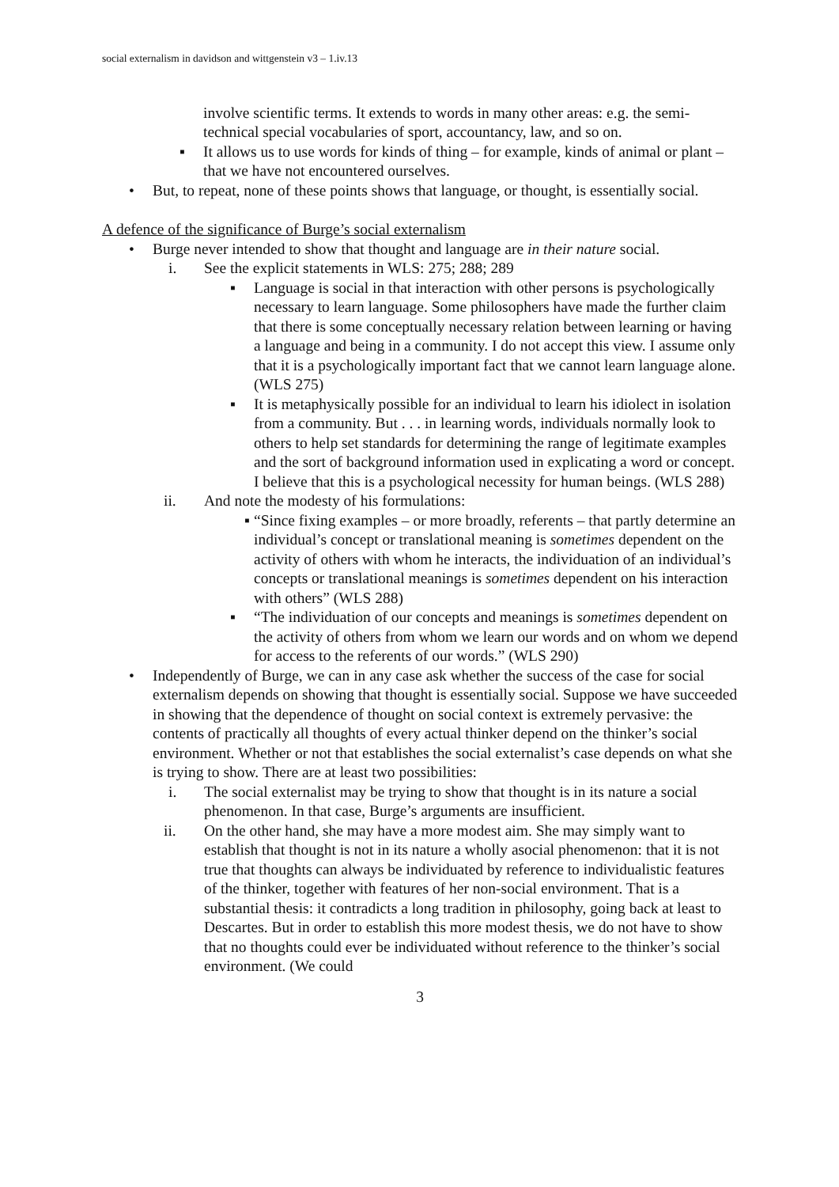social externalism in davidson and wittgenstein v3 – 1.iv.13
involve scientific terms. It extends to words in many other areas: e.g. the semi-technical special vocabularies of sport, accountancy, law, and so on.
▪ It allows us to use words for kinds of thing – for example, kinds of animal or plant – that we have not encountered ourselves.
• But, to repeat, none of these points shows that language, or thought, is essentially social.
A defence of the significance of Burge’s social externalism
• Burge never intended to show that thought and language are in their nature social.
i. See the explicit statements in WLS: 275; 288; 289
▪ Language is social in that interaction with other persons is psychologically necessary to learn language. Some philosophers have made the further claim that there is some conceptually necessary relation between learning or having a language and being in a community. I do not accept this view. I assume only that it is a psychologically important fact that we cannot learn language alone. (WLS 275)
▪ It is metaphysically possible for an individual to learn his idiolect in isolation from a community. But . . . in learning words, individuals normally look to others to help set standards for determining the range of legitimate examples and the sort of background information used in explicating a word or concept. I believe that this is a psychological necessity for human beings. (WLS 288)
ii. And note the modesty of his formulations:
▪ “Since fixing examples – or more broadly, referents – that partly determine an individual’s concept or translational meaning is sometimes dependent on the activity of others with whom he interacts, the individuation of an individual’s concepts or translational meanings is sometimes dependent on his interaction with others” (WLS 288)
▪ “The individuation of our concepts and meanings is sometimes dependent on the activity of others from whom we learn our words and on whom we depend for access to the referents of our words.” (WLS 290)
• Independently of Burge, we can in any case ask whether the success of the case for social externalism depends on showing that thought is essentially social. Suppose we have succeeded in showing that the dependence of thought on social context is extremely pervasive: the contents of practically all thoughts of every actual thinker depend on the thinker’s social environment. Whether or not that establishes the social externalist’s case depends on what she is trying to show. There are at least two possibilities:
i. The social externalist may be trying to show that thought is in its nature a social phenomenon. In that case, Burge’s arguments are insufficient.
ii. On the other hand, she may have a more modest aim. She may simply want to establish that thought is not in its nature a wholly asocial phenomenon: that it is not true that thoughts can always be individuated by reference to individualistic features of the thinker, together with features of her non-social environment. That is a substantial thesis: it contradicts a long tradition in philosophy, going back at least to Descartes. But in order to establish this more modest thesis, we do not have to show that no thoughts could ever be individuated without reference to the thinker’s social environment. (We could
3